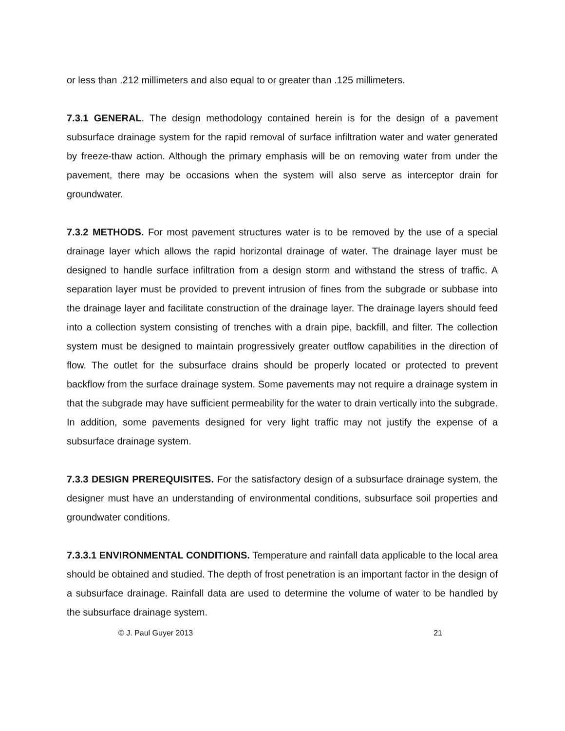or less than .212 millimeters and also equal to or greater than .125 millimeters.
7.3.1 GENERAL. The design methodology contained herein is for the design of a pavement subsurface drainage system for the rapid removal of surface infiltration water and water generated by freeze-thaw action. Although the primary emphasis will be on removing water from under the pavement, there may be occasions when the system will also serve as interceptor drain for groundwater.
7.3.2 METHODS. For most pavement structures water is to be removed by the use of a special drainage layer which allows the rapid horizontal drainage of water. The drainage layer must be designed to handle surface infiltration from a design storm and withstand the stress of traffic. A separation layer must be provided to prevent intrusion of fines from the subgrade or subbase into the drainage layer and facilitate construction of the drainage layer. The drainage layers should feed into a collection system consisting of trenches with a drain pipe, backfill, and filter. The collection system must be designed to maintain progressively greater outflow capabilities in the direction of flow. The outlet for the subsurface drains should be properly located or protected to prevent backflow from the surface drainage system. Some pavements may not require a drainage system in that the subgrade may have sufficient permeability for the water to drain vertically into the subgrade. In addition, some pavements designed for very light traffic may not justify the expense of a subsurface drainage system.
7.3.3 DESIGN PREREQUISITES. For the satisfactory design of a subsurface drainage system, the designer must have an understanding of environmental conditions, subsurface soil properties and groundwater conditions.
7.3.3.1 ENVIRONMENTAL CONDITIONS. Temperature and rainfall data applicable to the local area should be obtained and studied. The depth of frost penetration is an important factor in the design of a subsurface drainage. Rainfall data are used to determine the volume of water to be handled by the subsurface drainage system.
© J. Paul Guyer 2013 21